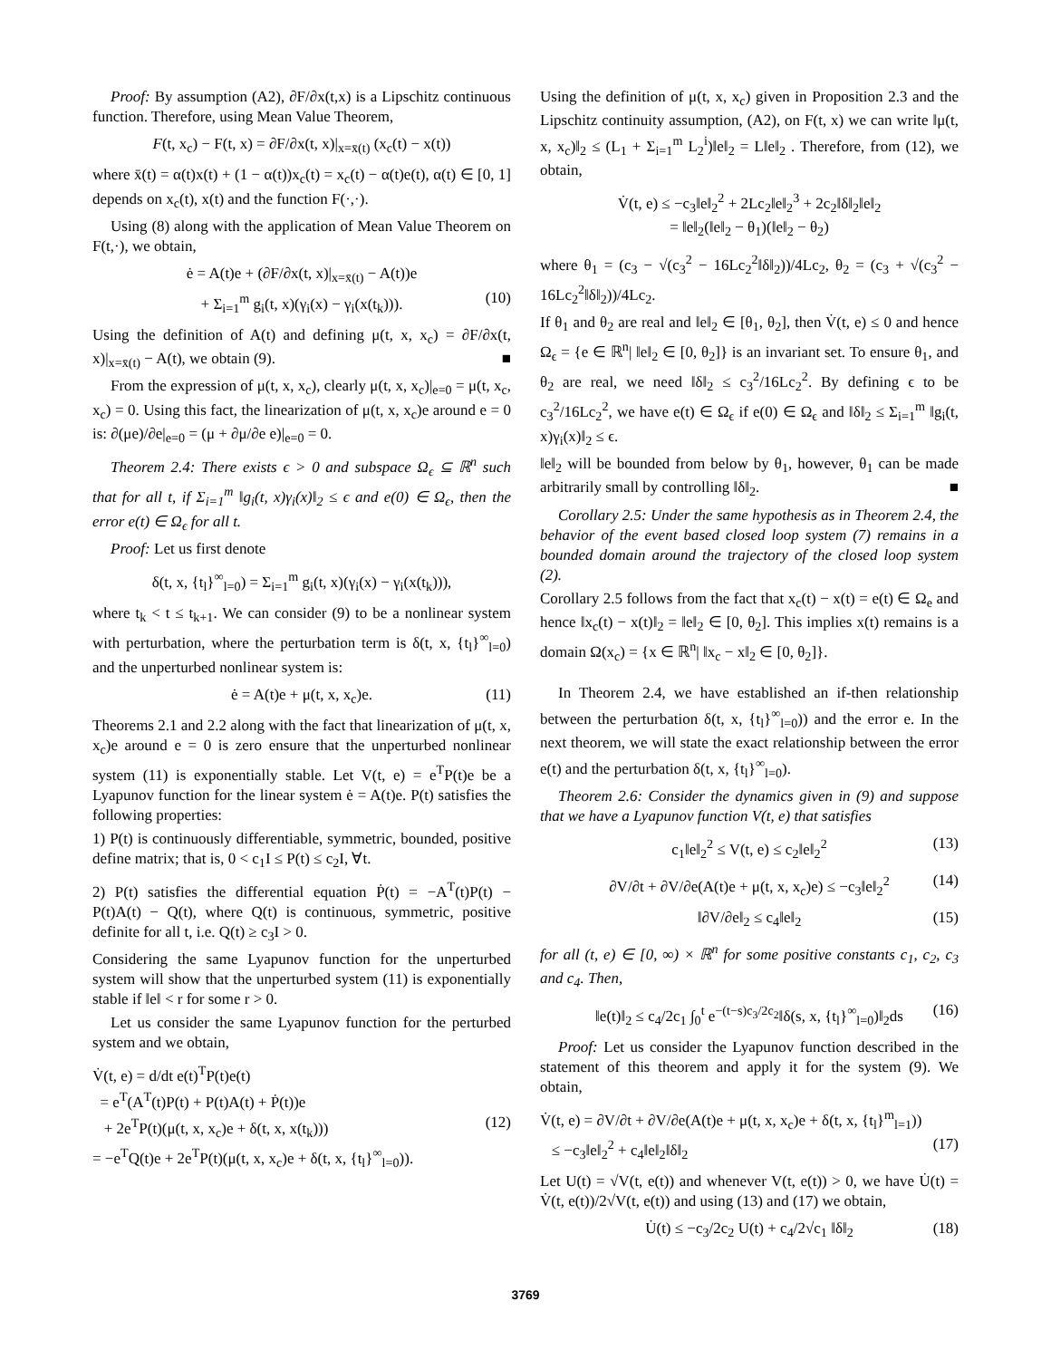Proof: By assumption (A2), ∂F/∂x(t,x) is a Lipschitz continuous function. Therefore, using Mean Value Theorem,
F(t, x<sub>c</sub>) − F(t, x) = ∂F/∂x(t, x)|<sub>x=x̄(t)</sub> (x<sub>c</sub>(t) − x(t))
where x̄(t) = α(t)x(t) + (1 − α(t))x<sub>c</sub>(t) = x<sub>c</sub>(t) − α(t)e(t), α(t) ∈ [0, 1] depends on x<sub>c</sub>(t), x(t) and the function F(·,·).
Using (8) along with the application of Mean Value Theorem on F(t,·), we obtain,
ė = A(t)e + (∂F/∂x(t, x)|<sub>x=x̄(t)</sub> − A(t))e
+ Σ<sub>i=1</sub><sup>m</sup> g<sub>i</sub>(t, x)(γ<sub>i</sub>(x) − γ<sub>i</sub>(x(t<sub>k</sub>))). (10)
Using the definition of A(t) and defining μ(t, x, x<sub>c</sub>) = ∂F/∂x(t, x)|<sub>x=x̄(t)</sub> − A(t), we obtain (9). ■
From the expression of μ(t, x, x<sub>c</sub>), clearly μ(t, x, x<sub>c</sub>)|<sub>e=0</sub> = μ(t, x<sub>c</sub>, x<sub>c</sub>) = 0. Using this fact, the linearization of μ(t, x, x<sub>c</sub>)e around e = 0 is: ∂(μe)/∂e|<sub>e=0</sub> = (μ + ∂μ/∂e e)|<sub>e=0</sub> = 0.
Theorem 2.4: There exists ϵ > 0 and subspace Ω<sub>ϵ</sub> ⊆ ℝ<sup>n</sup> such that for all t, if Σ<sub>i=1</sub><sup>m</sup> ‖g<sub>i</sub>(t, x)γ<sub>i</sub>(x)‖<sub>2</sub> ≤ ϵ and e(0) ∈ Ω<sub>ϵ</sub>, then the error e(t) ∈ Ω<sub>ϵ</sub> for all t.
Proof: Let us first denote
δ(t, x, {t<sub>l</sub>}<sup>∞</sup><sub>l=0</sub>) = Σ<sub>i=1</sub><sup>m</sup> g<sub>i</sub>(t, x)(γ<sub>i</sub>(x) − γ<sub>i</sub>(x(t<sub>k</sub>))),
where t<sub>k</sub> < t ≤ t<sub>k+1</sub>. We can consider (9) to be a nonlinear system with perturbation, where the perturbation term is δ(t, x, {t<sub>l</sub>}<sup>∞</sup><sub>l=0</sub>) and the unperturbed nonlinear system is:
ė = A(t)e + μ(t, x, x<sub>c</sub>)e. (11)
Theorems 2.1 and 2.2 along with the fact that linearization of μ(t, x, x<sub>c</sub>)e around e = 0 is zero ensure that the unperturbed nonlinear system (11) is exponentially stable. Let V(t, e) = e<sup>T</sup>P(t)e be a Lyapunov function for the linear system ė = A(t)e. P(t) satisfies the following properties:
1) P(t) is continuously differentiable, symmetric, bounded, positive define matrix; that is, 0 < c<sub>1</sub>I ≤ P(t) ≤ c<sub>2</sub>I, ∀t.
2) P(t) satisfies the differential equation Ṗ(t) = −A<sup>T</sup>(t)P(t) − P(t)A(t) − Q(t), where Q(t) is continuous, symmetric, positive definite for all t, i.e. Q(t) ≥ c<sub>3</sub>I > 0.
Considering the same Lyapunov function for the unperturbed system will show that the unperturbed system (11) is exponentially stable if ‖e‖ < r for some r > 0.
Let us consider the same Lyapunov function for the perturbed system and we obtain,
V̇(t, e) = d/dt e(t)<sup>T</sup>P(t)e(t)
= e<sup>T</sup>(A<sup>T</sup>(t)P(t) + P(t)A(t) + Ṗ(t))e
+ 2e<sup>T</sup>P(t)(μ(t, x, x<sub>c</sub>)e + δ(t, x, x(t<sub>k</sub>))) (12)
= −e<sup>T</sup>Q(t)e + 2e<sup>T</sup>P(t)(μ(t, x, x<sub>c</sub>)e + δ(t, x, {t<sub>l</sub>}<sup>∞</sup><sub>l=0</sub>)).
Using the definition of μ(t, x, x<sub>c</sub>) given in Proposition 2.3 and the Lipschitz continuity assumption, (A2), on F(t, x) we can write ‖μ(t, x, x<sub>c</sub>)‖<sub>2</sub> ≤ (L<sub>1</sub> + Σ<sub>i=1</sub><sup>m</sup> L<sub>2</sub><sup>i</sup>)‖e‖<sub>2</sub> = L‖e‖<sub>2</sub> . Therefore, from (12), we obtain,
V̇(t, e) ≤ −c<sub>3</sub>‖e‖<sub>2</sub><sup>2</sup> + 2Lc<sub>2</sub>‖e‖<sub>2</sub><sup>3</sup> + 2c<sub>2</sub>‖δ‖<sub>2</sub>‖e‖<sub>2</sub>
= ‖e‖<sub>2</sub>(‖e‖<sub>2</sub> − θ<sub>1</sub>)(‖e‖<sub>2</sub> − θ<sub>2</sub>)
where θ<sub>1</sub> = (c<sub>3</sub> − √(c<sub>3</sub><sup>2</sup> − 16Lc<sub>2</sub><sup>2</sup>‖δ‖<sub>2</sub>))/4Lc<sub>2</sub>, θ<sub>2</sub> = (c<sub>3</sub> + √(c<sub>3</sub><sup>2</sup> − 16Lc<sub>2</sub><sup>2</sup>‖δ‖<sub>2</sub>))/4Lc<sub>2</sub>.
If θ<sub>1</sub> and θ<sub>2</sub> are real and ‖e‖<sub>2</sub> ∈ [θ<sub>1</sub>, θ<sub>2</sub>], then V̇(t, e) ≤ 0 and hence Ω<sub>ϵ</sub> = {e ∈ ℝ<sup>n</sup>| ‖e‖<sub>2</sub> ∈ [0, θ<sub>2</sub>]} is an invariant set. To ensure θ<sub>1</sub>, and θ<sub>2</sub> are real, we need ‖δ‖<sub>2</sub> ≤ c<sub>3</sub><sup>2</sup>/16Lc<sub>2</sub><sup>2</sup>. By defining ϵ to be c<sub>3</sub><sup>2</sup>/16Lc<sub>2</sub><sup>2</sup>, we have e(t) ∈ Ω<sub>ϵ</sub> if e(0) ∈ Ω<sub>ϵ</sub> and ‖δ‖<sub>2</sub> ≤ Σ<sub>i=1</sub><sup>m</sup> ‖g<sub>i</sub>(t, x)γ<sub>i</sub>(x)‖<sub>2</sub> ≤ ϵ.
‖e‖<sub>2</sub> will be bounded from below by θ<sub>1</sub>, however, θ<sub>1</sub> can be made arbitrarily small by controlling ‖δ‖<sub>2</sub>. ■
Corollary 2.5: Under the same hypothesis as in Theorem 2.4, the behavior of the event based closed loop system (7) remains in a bounded domain around the trajectory of the closed loop system (2).
Corollary 2.5 follows from the fact that x<sub>c</sub>(t) − x(t) = e(t) ∈ Ω<sub>e</sub> and hence ‖x<sub>c</sub>(t) − x(t)‖<sub>2</sub> = ‖e‖<sub>2</sub> ∈ [0, θ<sub>2</sub>]. This implies x(t) remains is a domain Ω(x<sub>c</sub>) = {x ∈ ℝ<sup>n</sup>| ‖x<sub>c</sub> − x‖<sub>2</sub> ∈ [0, θ<sub>2</sub>]}.
In Theorem 2.4, we have established an if-then relationship between the perturbation δ(t, x, {t<sub>l</sub>}<sup>∞</sup><sub>l=0</sub>)) and the error e. In the next theorem, we will state the exact relationship between the error e(t) and the perturbation δ(t, x, {t<sub>l</sub>}<sup>∞</sup><sub>l=0</sub>).
Theorem 2.6: Consider the dynamics given in (9) and suppose that we have a Lyapunov function V(t, e) that satisfies
c<sub>1</sub>‖e‖<sub>2</sub><sup>2</sup> ≤ V(t, e) ≤ c<sub>2</sub>‖e‖<sub>2</sub><sup>2</sup> (13)
∂V/∂t + ∂V/∂e(A(t)e + μ(t, x, x<sub>c</sub>)e) ≤ −c<sub>3</sub>‖e‖<sub>2</sub><sup>2</sup> (14)
‖∂V/∂e‖<sub>2</sub> ≤ c<sub>4</sub>‖e‖<sub>2</sub> (15)
for all (t, e) ∈ [0, ∞) × ℝ<sup>n</sup> for some positive constants c<sub>1</sub>, c<sub>2</sub>, c<sub>3</sub> and c<sub>4</sub>. Then,
‖e(t)‖<sub>2</sub> ≤ c<sub>4</sub>/2c<sub>1</sub> ∫<sub>0</sub><sup>t</sup> e<sup>−(t−s)c<sub>3</sub>/2c<sub>2</sub></sup>‖δ(s, x, {t<sub>l</sub>}<sup>∞</sup><sub>l=0</sub>)‖<sub>2</sub>ds (16)
Proof: Let us consider the Lyapunov function described in the statement of this theorem and apply it for the system (9). We obtain,
V̇(t, e) = ∂V/∂t + ∂V/∂e(A(t)e + μ(t, x, x<sub>c</sub>)e + δ(t, x, {t<sub>l</sub>}<sup>m</sup><sub>l=1</sub>))
≤ −c<sub>3</sub>‖e‖<sub>2</sub><sup>2</sup> + c<sub>4</sub>‖e‖<sub>2</sub>‖δ‖<sub>2</sub> (17)
Let U(t) = √V(t, e(t)) and whenever V(t, e(t)) > 0, we have U̇(t) = V̇(t, e(t))/2√V(t, e(t)) and using (13) and (17) we obtain,
U̇(t) ≤ −c<sub>3</sub>/2c<sub>2</sub> U(t) + c<sub>4</sub>/2√c<sub>1</sub> ‖δ‖<sub>2</sub> (18)
3769